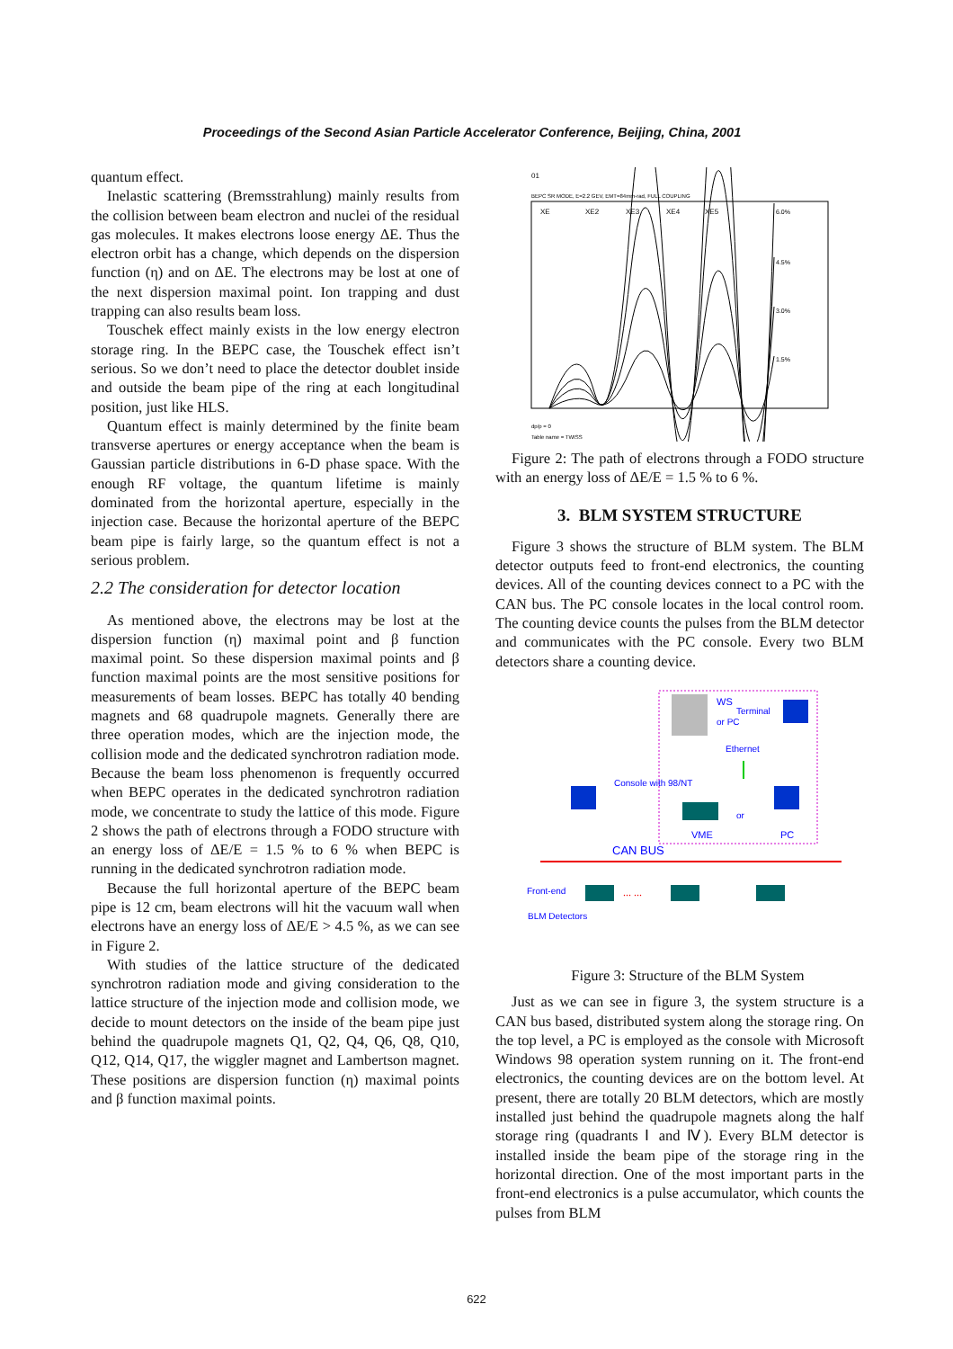Proceedings of the Second Asian Particle Accelerator Conference, Beijing, China, 2001
quantum effect.
Inelastic scattering (Bremsstrahlung) mainly results from the collision between beam electron and nuclei of the residual gas molecules. It makes electrons loose energy ΔE. Thus the electron orbit has a change, which depends on the dispersion function (η) and on ΔE. The electrons may be lost at one of the next dispersion maximal point. Ion trapping and dust trapping can also results beam loss.
Touschek effect mainly exists in the low energy electron storage ring. In the BEPC case, the Touschek effect isn’t serious. So we don’t need to place the detector doublet inside and outside the beam pipe of the ring at each longitudinal position, just like HLS.
Quantum effect is mainly determined by the finite beam transverse apertures or energy acceptance when the beam is Gaussian particle distributions in 6-D phase space. With the enough RF voltage, the quantum lifetime is mainly dominated from the horizontal aperture, especially in the injection case. Because the horizontal aperture of the BEPC beam pipe is fairly large, so the quantum effect is not a serious problem.
2.2 The consideration for detector location
As mentioned above, the electrons may be lost at the dispersion function (η) maximal point and β function maximal point. So these dispersion maximal points and β function maximal points are the most sensitive positions for measurements of beam losses. BEPC has totally 40 bending magnets and 68 quadrupole magnets. Generally there are three operation modes, which are the injection mode, the collision mode and the dedicated synchrotron radiation mode. Because the beam loss phenomenon is frequently occurred when BEPC operates in the dedicated synchrotron radiation mode, we concentrate to study the lattice of this mode. Figure 2 shows the path of electrons through a FODO structure with an energy loss of ΔE/E = 1.5 % to 6 % when BEPC is running in the dedicated synchrotron radiation mode.
Because the full horizontal aperture of the BEPC beam pipe is 12 cm, beam electrons will hit the vacuum wall when electrons have an energy loss of ΔE/E > 4.5 %, as we can see in Figure 2.
With studies of the lattice structure of the dedicated synchrotron radiation mode and giving consideration to the lattice structure of the injection mode and collision mode, we decide to mount detectors on the inside of the beam pipe just behind the quadrupole magnets Q1, Q2, Q4, Q6, Q8, Q10, Q12, Q14, Q17, the wiggler magnet and Lambertson magnet. These positions are dispersion function (η) maximal points and β function maximal points.
01
BEPC SR MODE, E=2.2 GEV, EMT=84mm-rad, FULL COUPLING
XE
XE2
XE3
XE4
XE5
6.0%
4.5%
3.0%
1.5%
dp/p = 0
Table name = TWISS
Figure 2: The path of electrons through a FODO structure with an energy loss of ΔE/E = 1.5 % to 6 %.
3. BLM SYSTEM STRUCTURE
Figure 3 shows the structure of BLM system. The BLM detector outputs feed to front-end electronics, the counting devices. All of the counting devices connect to a PC with the CAN bus. The PC console locates in the local control room. The counting device counts the pulses from the BLM detector and communicates with the PC console. Every two BLM detectors share a counting device.
WS
or PC
Terminal
Ethernet
Console with 98/NT
or
VME
PC
CAN BUS
Front-end
BLM Detectors
... ...
Figure 3: Structure of the BLM System
Just as we can see in figure 3, the system structure is a CAN bus based, distributed system along the storage ring. On the top level, a PC is employed as the console with Microsoft Windows 98 operation system running on it. The front-end electronics, the counting devices are on the bottom level. At present, there are totally 20 BLM detectors, which are mostly installed just behind the quadrupole magnets along the half storage ring (quadrants Ⅰ and Ⅳ). Every BLM detector is installed inside the beam pipe of the storage ring in the horizontal direction. One of the most important parts in the front-end electronics is a pulse accumulator, which counts the pulses from BLM
622